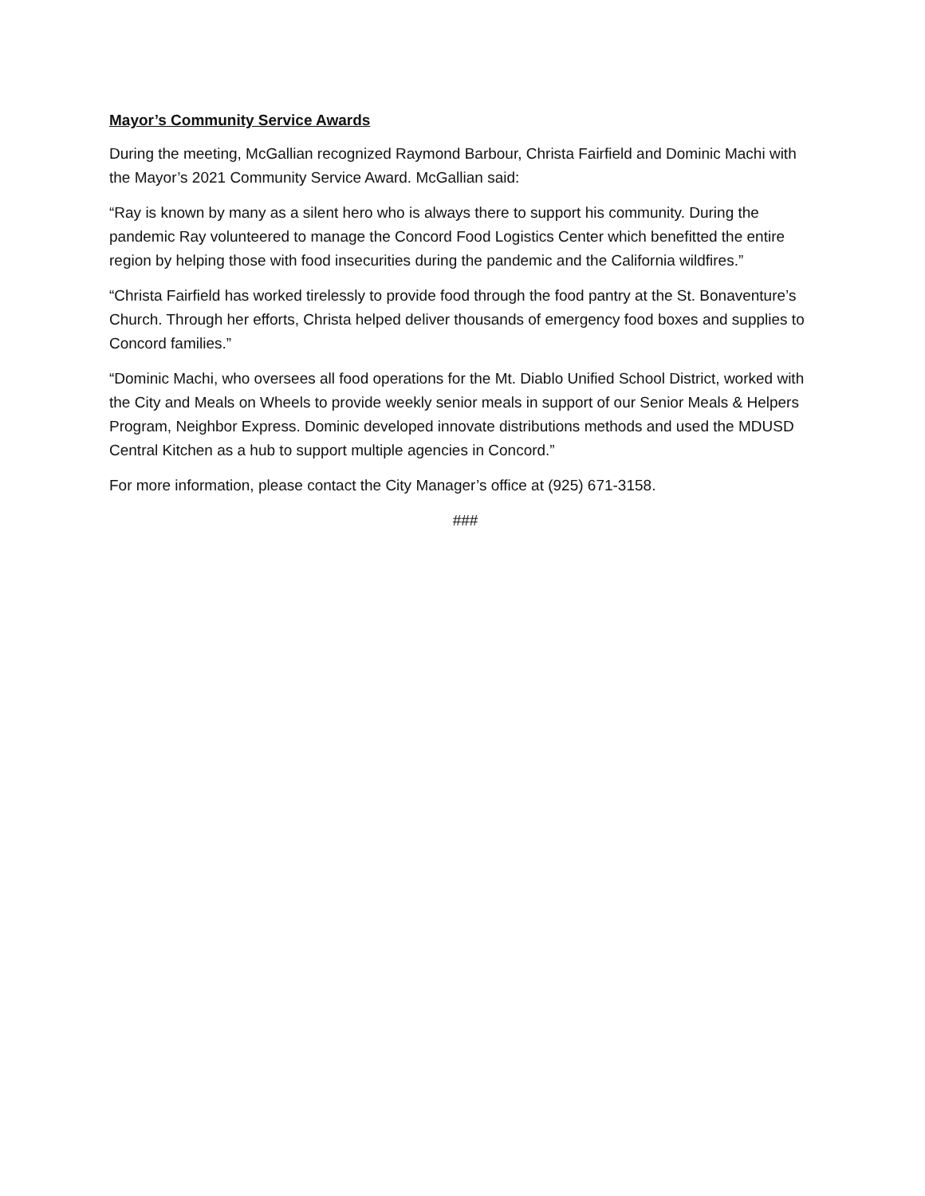Mayor’s Community Service Awards
During the meeting, McGallian recognized Raymond Barbour, Christa Fairfield and Dominic Machi with the Mayor’s 2021 Community Service Award. McGallian said:
“Ray is known by many as a silent hero who is always there to support his community. During the pandemic Ray volunteered to manage the Concord Food Logistics Center which benefitted the entire region by helping those with food insecurities during the pandemic and the California wildfires.”
“Christa Fairfield has worked tirelessly to provide food through the food pantry at the St. Bonaventure’s Church. Through her efforts, Christa helped deliver thousands of emergency food boxes and supplies to Concord families.”
“Dominic Machi, who oversees all food operations for the Mt. Diablo Unified School District, worked with the City and Meals on Wheels to provide weekly senior meals in support of our Senior Meals & Helpers Program, Neighbor Express. Dominic developed innovate distributions methods and used the MDUSD Central Kitchen as a hub to support multiple agencies in Concord.”
For more information, please contact the City Manager’s office at (925) 671-3158.
###